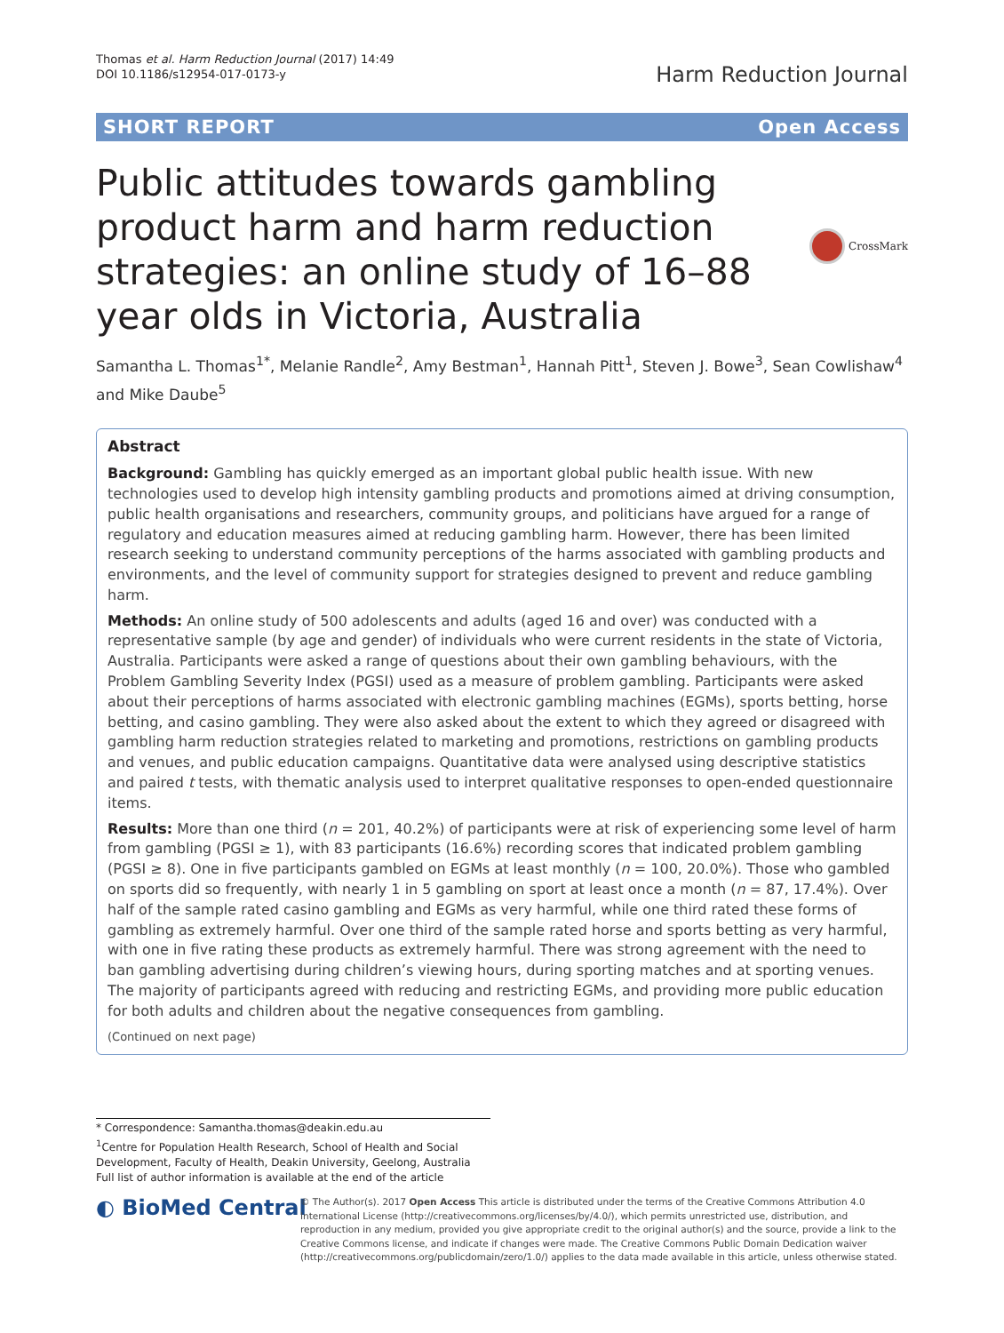Thomas et al. Harm Reduction Journal (2017) 14:49
DOI 10.1186/s12954-017-0173-y
Harm Reduction Journal
SHORT REPORT Open Access
Public attitudes towards gambling product harm and harm reduction strategies: an online study of 16–88 year olds in Victoria, Australia
CrossMark
Samantha L. Thomas<sup>1*</sup>, Melanie Randle<sup>2</sup>, Amy Bestman<sup>1</sup>, Hannah Pitt<sup>1</sup>, Steven J. Bowe<sup>3</sup>, Sean Cowlishaw<sup>4</sup> and Mike Daube<sup>5</sup>
Abstract
Background: Gambling has quickly emerged as an important global public health issue. With new technologies used to develop high intensity gambling products and promotions aimed at driving consumption, public health organisations and researchers, community groups, and politicians have argued for a range of regulatory and education measures aimed at reducing gambling harm. However, there has been limited research seeking to understand community perceptions of the harms associated with gambling products and environments, and the level of community support for strategies designed to prevent and reduce gambling harm.
Methods: An online study of 500 adolescents and adults (aged 16 and over) was conducted with a representative sample (by age and gender) of individuals who were current residents in the state of Victoria, Australia. Participants were asked a range of questions about their own gambling behaviours, with the Problem Gambling Severity Index (PGSI) used as a measure of problem gambling. Participants were asked about their perceptions of harms associated with electronic gambling machines (EGMs), sports betting, horse betting, and casino gambling. They were also asked about the extent to which they agreed or disagreed with gambling harm reduction strategies related to marketing and promotions, restrictions on gambling products and venues, and public education campaigns. Quantitative data were analysed using descriptive statistics and paired t tests, with thematic analysis used to interpret qualitative responses to open-ended questionnaire items.
Results: More than one third (n = 201, 40.2%) of participants were at risk of experiencing some level of harm from gambling (PGSI ≥ 1), with 83 participants (16.6%) recording scores that indicated problem gambling (PGSI ≥ 8). One in five participants gambled on EGMs at least monthly (n = 100, 20.0%). Those who gambled on sports did so frequently, with nearly 1 in 5 gambling on sport at least once a month (n = 87, 17.4%). Over half of the sample rated casino gambling and EGMs as very harmful, while one third rated these forms of gambling as extremely harmful. Over one third of the sample rated horse and sports betting as very harmful, with one in five rating these products as extremely harmful. There was strong agreement with the need to ban gambling advertising during children’s viewing hours, during sporting matches and at sporting venues. The majority of participants agreed with reducing and restricting EGMs, and providing more public education for both adults and children about the negative consequences from gambling.
(Continued on next page)
* Correspondence: Samantha.thomas@deakin.edu.au
<sup>1</sup> Centre for Population Health Research, School of Health and Social Development, Faculty of Health, Deakin University, Geelong, Australia
Full list of author information is available at the end of the article
◐ BioMed Central
© The Author(s). 2017 Open Access This article is distributed under the terms of the Creative Commons Attribution 4.0 International License (http://creativecommons.org/licenses/by/4.0/), which permits unrestricted use, distribution, and reproduction in any medium, provided you give appropriate credit to the original author(s) and the source, provide a link to the Creative Commons license, and indicate if changes were made. The Creative Commons Public Domain Dedication waiver (http://creativecommons.org/publicdomain/zero/1.0/) applies to the data made available in this article, unless otherwise stated.